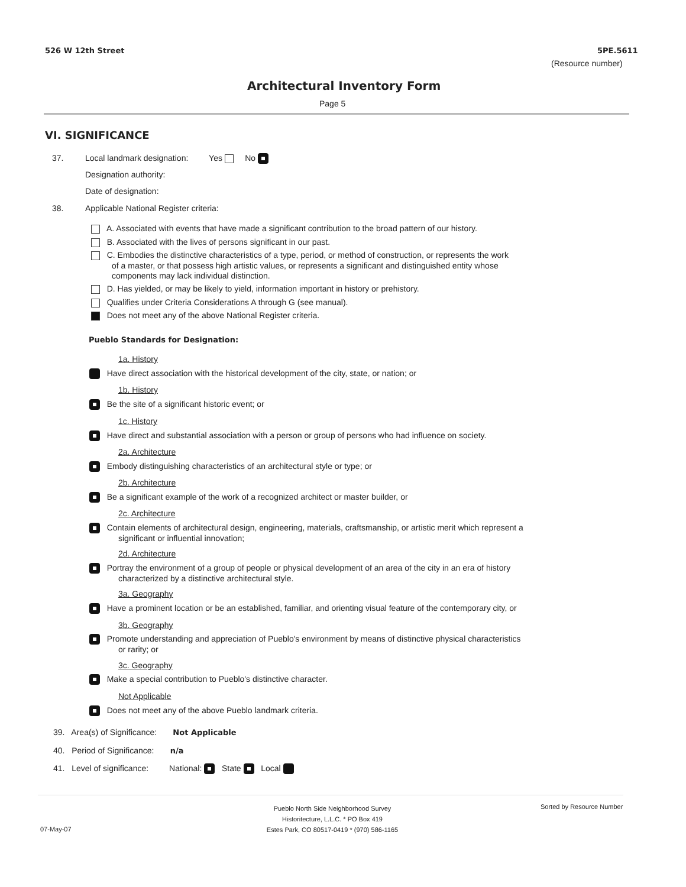526 W 12th Street 5PE.5611
(Resource number)
Architectural Inventory Form
Page 5
VI. SIGNIFICANCE
37. Local landmark designation: Yes No
Designation authority:
Date of designation:
38. Applicable National Register criteria:
A. Associated with events that have made a significant contribution to the broad pattern of our history.
B. Associated with the lives of persons significant in our past.
C. Embodies the distinctive characteristics of a type, period, or method of construction, or represents the work
of a master, or that possess high artistic values, or represents a significant and distinguished entity whose
components may lack individual distinction.
D. Has yielded, or may be likely to yield, information important in history or prehistory.
Qualifies under Criteria Considerations A through G (see manual).
Does not meet any of the above National Register criteria.
Pueblo Standards for Designation:
1a. History
Have direct association with the historical development of the city, state, or nation; or
1b. History
Be the site of a significant historic event; or
1c. History
Have direct and substantial association with a person or group of persons who had influence on society.
2a. Architecture
Embody distinguishing characteristics of an architectural style or type; or
2b. Architecture
Be a significant example of the work of a recognized architect or master builder, or
2c. Architecture
Contain elements of architectural design, engineering, materials, craftsmanship, or artistic merit which represent a
significant or influential innovation;
2d. Architecture
Portray the environment of a group of people or physical development of an area of the city in an era of history
characterized by a distinctive architectural style.
3a. Geography
Have a prominent location or be an established, familiar, and orienting visual feature of the contemporary city, or
3b. Geography
Promote understanding and appreciation of Pueblo's environment by means of distinctive physical characteristics
or rarity; or
3c. Geography
Make a special contribution to Pueblo's distinctive character.
Not Applicable
Does not meet any of the above Pueblo landmark criteria.
39. Area(s) of Significance: Not Applicable
40. Period of Significance: n/a
41. Level of significance: National: State Local
Pueblo North Side Neighborhood Survey
Historitecture, L.L.C. * PO Box 419
Estes Park, CO 80517-0419 * (970) 586-1165
Sorted by Resource Number
07-May-07